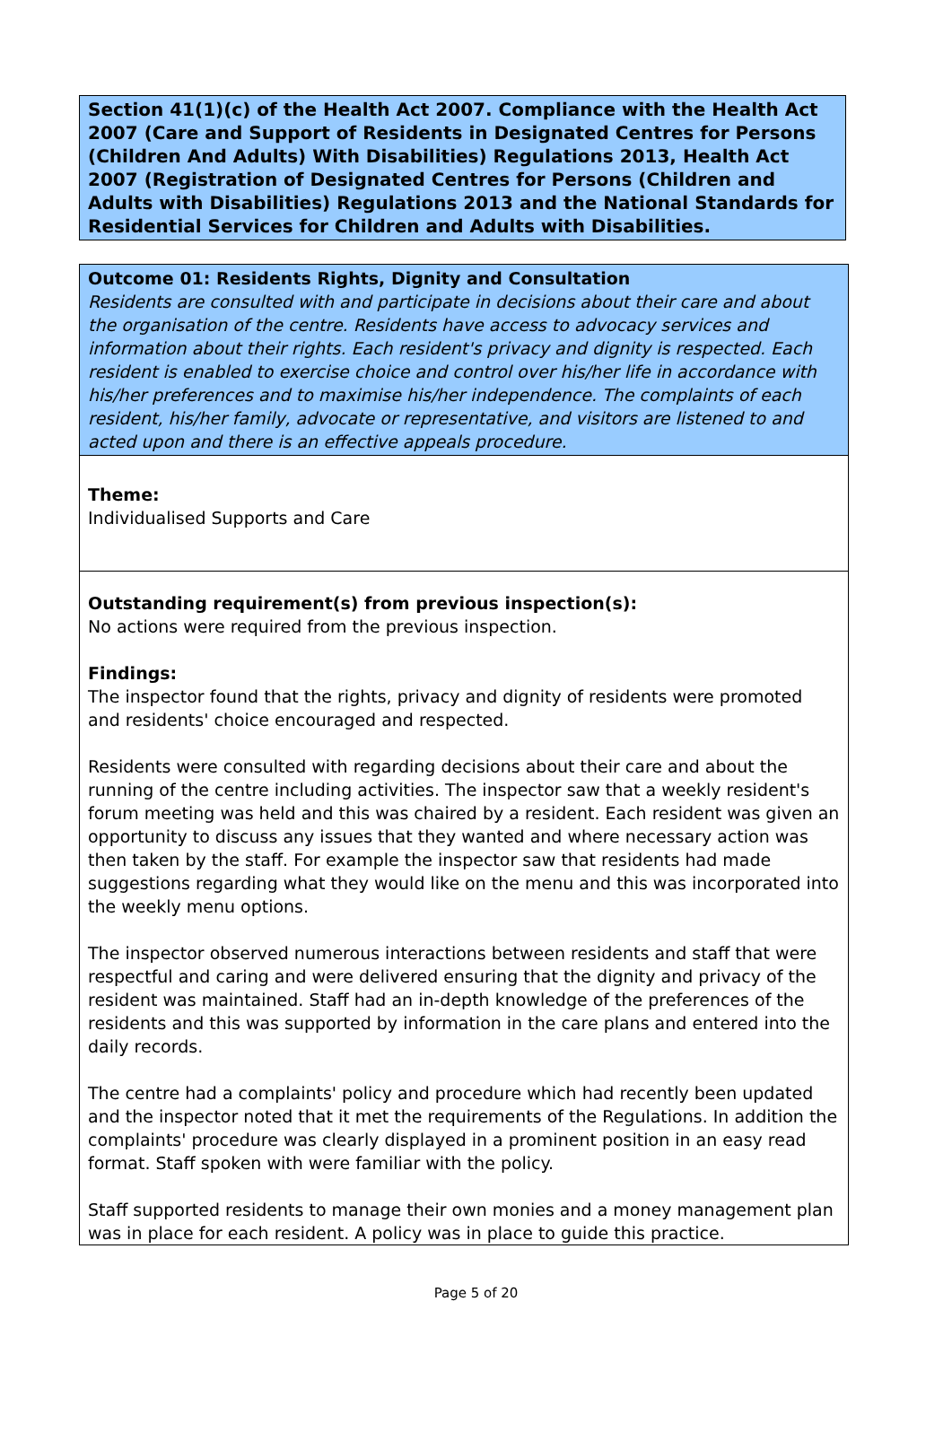Section 41(1)(c) of the Health Act 2007. Compliance with the Health Act 2007 (Care and Support of Residents in Designated Centres for Persons (Children And Adults) With Disabilities) Regulations 2013, Health Act 2007 (Registration of Designated Centres for Persons (Children and Adults with Disabilities) Regulations 2013 and the National Standards for Residential Services for Children and Adults with Disabilities.
Outcome 01: Residents Rights, Dignity and Consultation
Residents are consulted with and participate in decisions about their care and about the organisation of the centre. Residents have access to advocacy services and information about their rights. Each resident's privacy and dignity is respected. Each resident is enabled to exercise choice and control over his/her life in accordance with his/her preferences and to maximise his/her independence. The complaints of each resident, his/her family, advocate or representative, and visitors are listened to and acted upon and there is an effective appeals procedure.
Theme:
Individualised Supports and Care
Outstanding requirement(s) from previous inspection(s):
No actions were required from the previous inspection.
Findings:
The inspector found that the rights, privacy and dignity of residents were promoted and residents' choice encouraged and respected.
Residents were consulted with regarding decisions about their care and about the running of the centre including activities. The inspector saw that a weekly resident's forum meeting was held and this was chaired by a resident. Each resident was given an opportunity to discuss any issues that they wanted and where necessary action was then taken by the staff. For example the inspector saw that residents had made suggestions regarding what they would like on the menu and this was incorporated into the weekly menu options.
The inspector observed numerous interactions between residents and staff that were respectful and caring and were delivered ensuring that the dignity and privacy of the resident was maintained. Staff had an in-depth knowledge of the preferences of the residents and this was supported by information in the care plans and entered into the daily records.
The centre had a complaints' policy and procedure which had recently been updated and the inspector noted that it met the requirements of the Regulations. In addition the complaints' procedure was clearly displayed in a prominent position in an easy read format. Staff spoken with were familiar with the policy.
Staff supported residents to manage their own monies and a money management plan was in place for each resident. A policy was in place to guide this practice.
Page 5 of 20